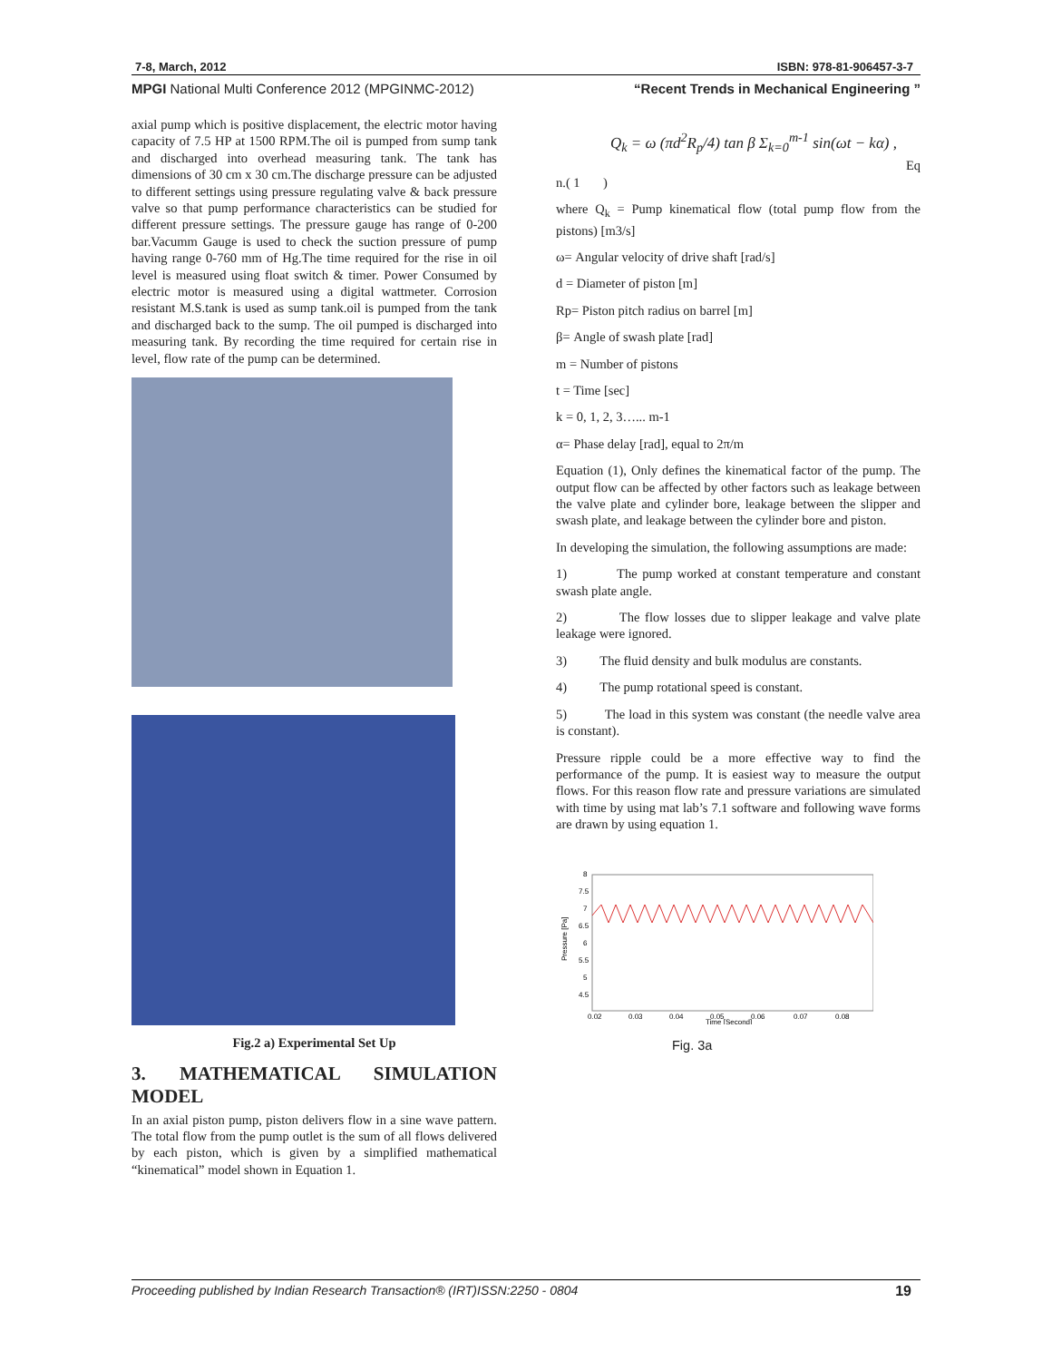7-8, March, 2012 ISBN: 978-81-906457-3-7
MPGI National Multi Conference 2012 (MPGINMC-2012) “Recent Trends in Mechanical Engineering ”
axial pump which is positive displacement, the electric motor having capacity of 7.5 HP at 1500 RPM.The oil is pumped from sump tank and discharged into overhead measuring tank. The tank has dimensions of 30 cm x 30 cm.The discharge pressure can be adjusted to different settings using pressure regulating valve & back pressure valve so that pump performance characteristics can be studied for different pressure settings. The pressure gauge has range of 0-200 bar.Vacumm Gauge is used to check the suction pressure of pump having range 0-760 mm of Hg.The time required for the rise in oil level is measured using float switch & timer. Power Consumed by electric motor is measured using a digital wattmeter. Corrosion resistant M.S.tank is used as sump tank.oil is pumped from the tank and discharged back to the sump. The oil pumped is discharged into measuring tank. By recording the time required for certain rise in level, flow rate of the pump can be determined.
Fig.2 a) Experimental Set Up
3. MATHEMATICAL SIMULATION MODEL
In an axial piston pump, piston delivers flow in a sine wave pattern. The total flow from the pump outlet is the sum of all flows delivered by each piston, which is given by a simplified mathematical “kinematical” model shown in Equation 1.
Q<sub>k</sub> = ω (πd<sup>2</sup>R<sub>p</sub>/4) tan β Σ<sub>k=0</sub><sup>m-1</sup> sin(ωt − kα) ,
Eq
n.( 1 )
where Q<sub>k</sub> = Pump kinematical flow (total pump flow from the pistons) [m3/s]
ω= Angular velocity of drive shaft [rad/s]
d = Diameter of piston [m]
Rp= Piston pitch radius on barrel [m]
β= Angle of swash plate [rad]
m = Number of pistons
t = Time [sec]
k = 0, 1, 2, 3…... m-1
α= Phase delay [rad], equal to 2π/m
Equation (1), Only defines the kinematical factor of the pump. The output flow can be affected by other factors such as leakage between the valve plate and cylinder bore, leakage between the slipper and swash plate, and leakage between the cylinder bore and piston.
In developing the simulation, the following assumptions are made:
1) The pump worked at constant temperature and constant swash plate angle.
2) The flow losses due to slipper leakage and valve plate leakage were ignored.
3) The fluid density and bulk modulus are constants.
4) The pump rotational speed is constant.
5) The load in this system was constant (the needle valve area is constant).
Pressure ripple could be a more effective way to find the performance of the pump. It is easiest way to measure the output flows. For this reason flow rate and pressure variations are simulated with time by using mat lab’s 7.1 software and following wave forms are drawn by using equation 1.
8
7.5
7
6.5
6
5.5
5
4.5
Pressure [Pa]
0.02
0.03
0.04
0.05
0.06
0.07
0.08
Time [Second]
Fig. 3a
Proceeding published by Indian Research Transaction® (IRT)ISSN:2250 - 0804 19